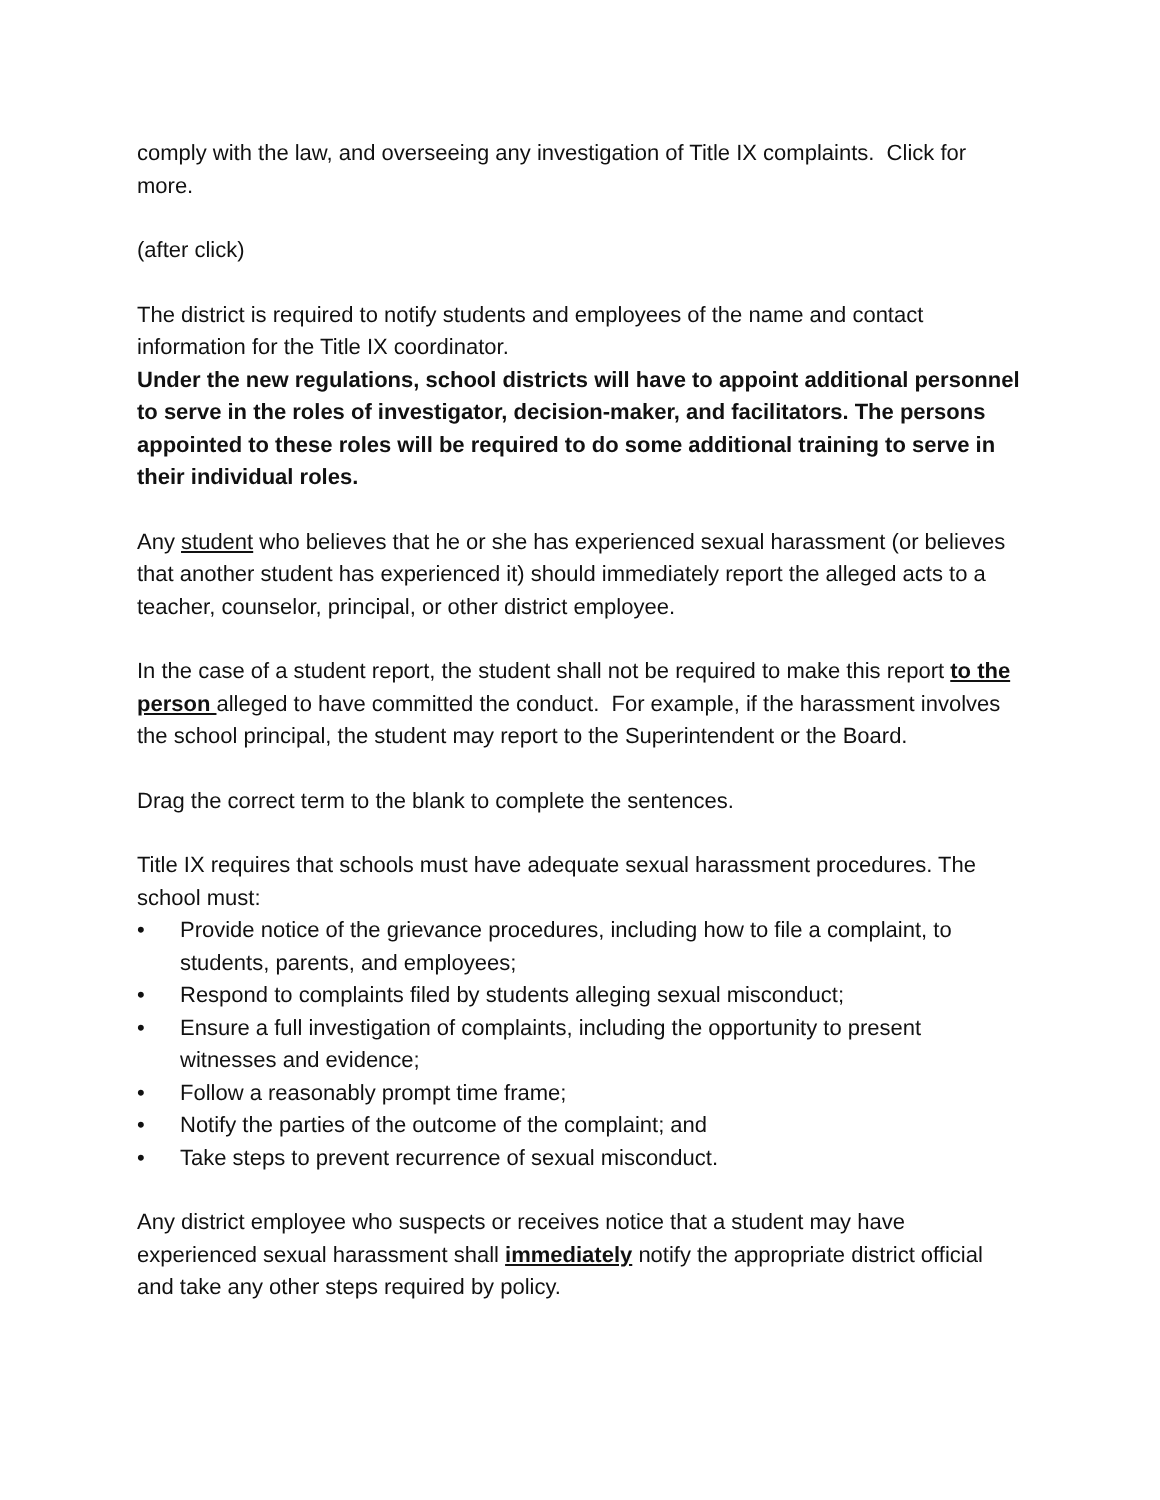comply with the law, and overseeing any investigation of Title IX complaints. Click for more.
(after click)
The district is required to notify students and employees of the name and contact information for the Title IX coordinator.
Under the new regulations, school districts will have to appoint additional personnel to serve in the roles of investigator, decision-maker, and facilitators. The persons appointed to these roles will be required to do some additional training to serve in their individual roles.
Any student who believes that he or she has experienced sexual harassment (or believes that another student has experienced it) should immediately report the alleged acts to a teacher, counselor, principal, or other district employee.
In the case of a student report, the student shall not be required to make this report to the person alleged to have committed the conduct. For example, if the harassment involves the school principal, the student may report to the Superintendent or the Board.
Drag the correct term to the blank to complete the sentences.
Title IX requires that schools must have adequate sexual harassment procedures. The school must:
• Provide notice of the grievance procedures, including how to file a complaint, to students, parents, and employees;
• Respond to complaints filed by students alleging sexual misconduct;
• Ensure a full investigation of complaints, including the opportunity to present witnesses and evidence;
• Follow a reasonably prompt time frame;
• Notify the parties of the outcome of the complaint; and
• Take steps to prevent recurrence of sexual misconduct.
Any district employee who suspects or receives notice that a student may have experienced sexual harassment shall immediately notify the appropriate district official and take any other steps required by policy.